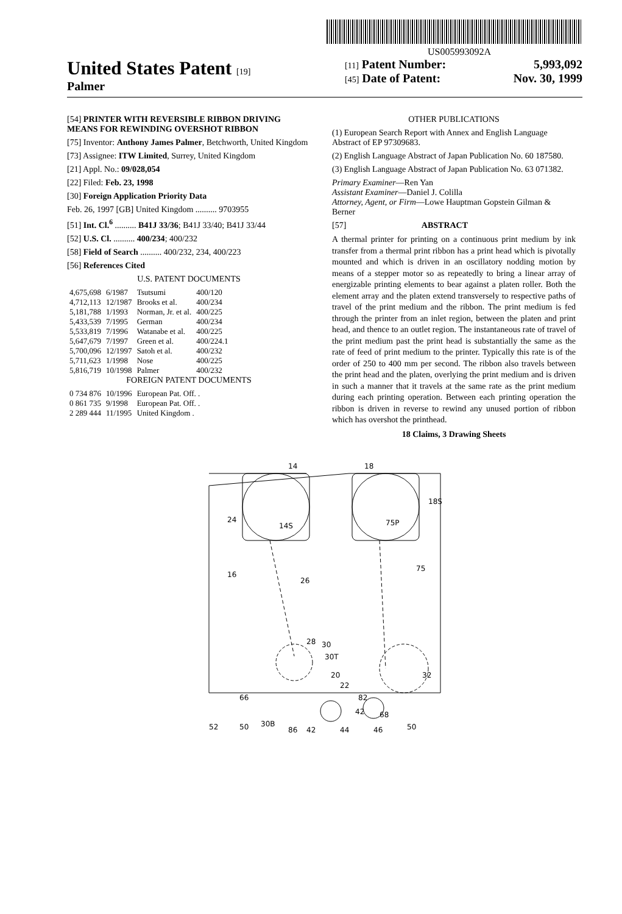US005993092A
United States Patent [19]
Palmer
[11] Patent Number: 5,993,092
[45] Date of Patent: Nov. 30, 1999
[54] PRINTER WITH REVERSIBLE RIBBON DRIVING MEANS FOR REWINDING OVERSHOT RIBBON
[75] Inventor: Anthony James Palmer, Betchworth, United Kingdom
[73] Assignee: ITW Limited, Surrey, United Kingdom
[21] Appl. No.: 09/028,054
[22] Filed: Feb. 23, 1998
[30] Foreign Application Priority Data
Feb. 26, 1997 [GB] United Kingdom .......... 9703955
[51] Int. Cl.<sup>6</sup> .......... B41J 33/36; B41J 33/40; B41J 33/44
[52] U.S. Cl. .......... 400/234; 400/232
[58] Field of Search .......... 400/232, 234, 400/223
[56] References Cited
U.S. PATENT DOCUMENTS
| 4,675,698 | 6/1987 | Tsutsumi | 400/120 |
| 4,712,113 | 12/1987 | Brooks et al. | 400/234 |
| 5,181,788 | 1/1993 | Norman, Jr. et al. | 400/225 |
| 5,433,539 | 7/1995 | German | 400/234 |
| 5,533,819 | 7/1996 | Watanabe et al. | 400/225 |
| 5,647,679 | 7/1997 | Green et al. | 400/224.1 |
| 5,700,096 | 12/1997 | Satoh et al. | 400/232 |
| 5,711,623 | 1/1998 | Nose | 400/225 |
| 5,816,719 | 10/1998 | Palmer | 400/232 |
FOREIGN PATENT DOCUMENTS
| 0 734 876 | 10/1996 | European Pat. Off. . |
| 0 861 735 | 9/1998 | European Pat. Off. . |
| 2 289 444 | 11/1995 | United Kingdom . |
OTHER PUBLICATIONS
(1) European Search Report with Annex and English Language Abstract of EP 97309683.
(2) English Language Abstract of Japan Publication No. 60 187580.
(3) English Language Abstract of Japan Publication No. 63 071382.
Primary Examiner—Ren Yan
Assistant Examiner—Daniel J. Colilla
Attorney, Agent, or Firm—Lowe Hauptman Gopstein Gilman & Berner
[57] ABSTRACT
A thermal printer for printing on a continuous print medium by ink transfer from a thermal print ribbon has a print head which is pivotally mounted and which is driven in an oscillatory nodding motion by means of a stepper motor so as repeatedly to bring a linear array of energizable printing elements to bear against a platen roller. Both the element array and the platen extend transversely to respective paths of travel of the print medium and the ribbon. The print medium is fed through the printer from an inlet region, between the platen and print head, and thence to an outlet region. The instantaneous rate of travel of the print medium past the print head is substantially the same as the rate of feed of print medium to the printer. Typically this rate is of the order of 250 to 400 mm per second. The ribbon also travels between the print head and the platen, overlying the print medium and is driven in such a manner that it travels at the same rate as the print medium during each printing operation. Between each printing operation the ribbon is driven in reverse to rewind any unused portion of ribbon which has overshot the printhead.
18 Claims, 3 Drawing Sheets
14
18
18S
24
14S
75P
16
26
75
28
30
30T
20
22
32
66
82
42
68
52
50
30B
86
42
44
46
50